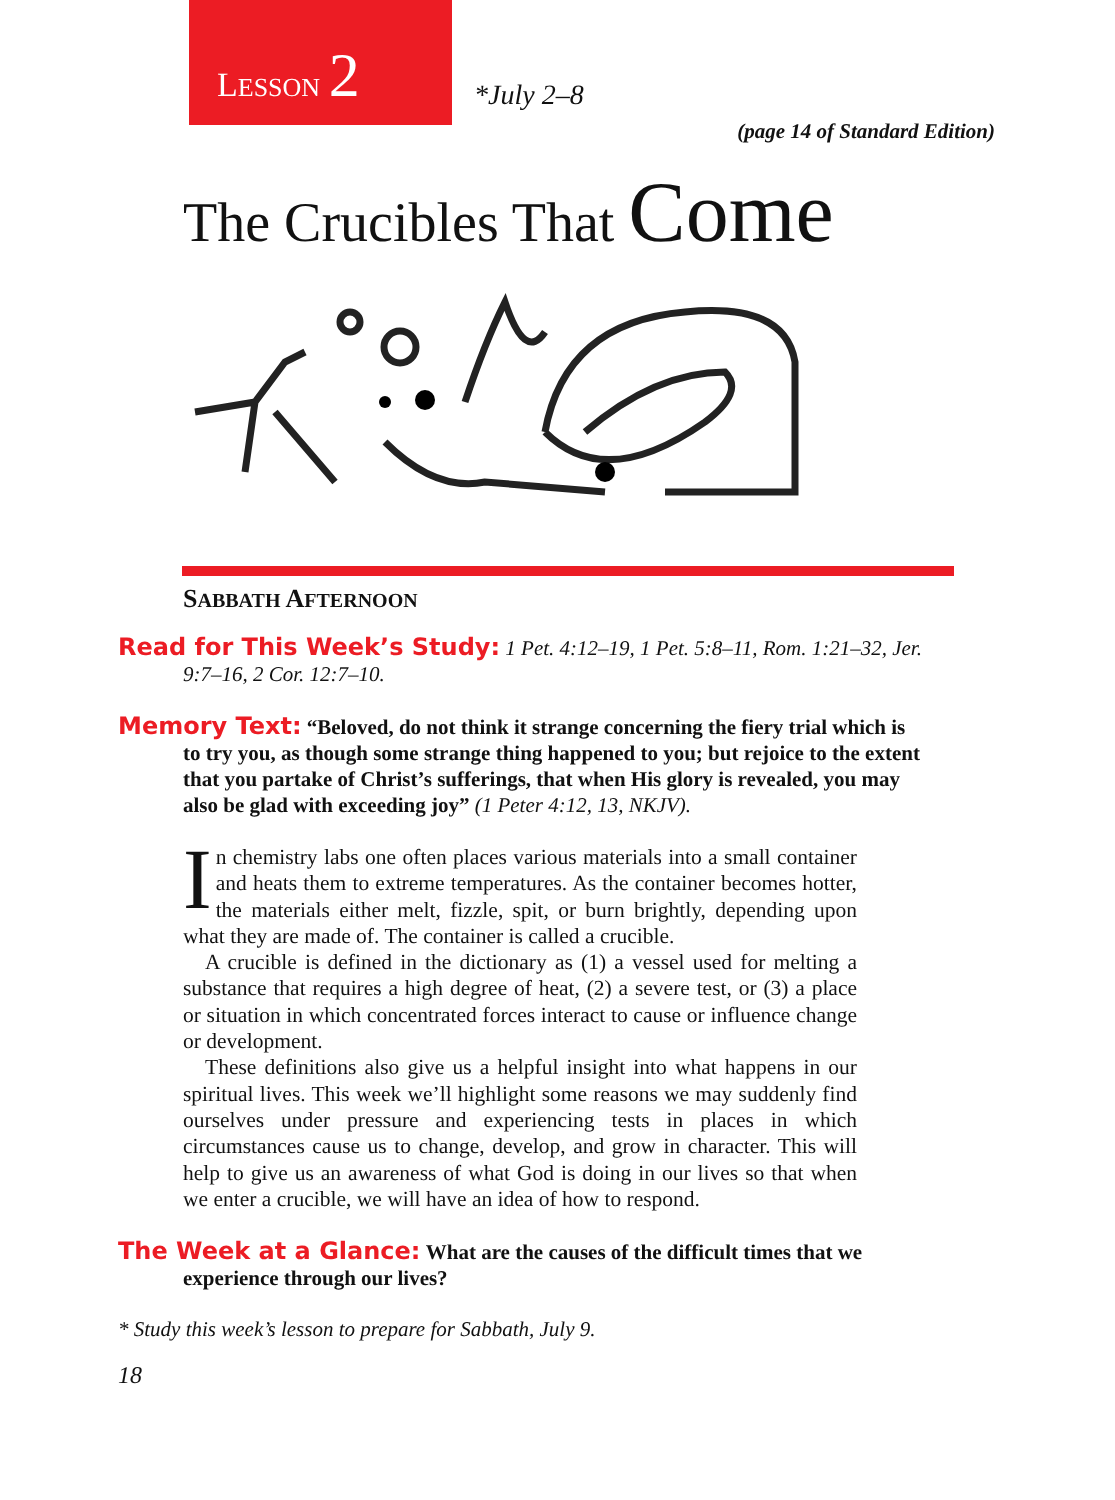LESSON 2
*July 2–8
(page 14 of Standard Edition)
The Crucibles That Come
SABBATH AFTERNOON
Read for This Week’s Study: 1 Pet. 4:12–19, 1 Pet. 5:8–11, Rom. 1:21–32, Jer. 9:7–16, 2 Cor. 12:7–10.
Memory Text: “Beloved, do not think it strange concerning the fiery trial which is to try you, as though some strange thing happened to you; but rejoice to the extent that you partake of Christ’s sufferings, that when His glory is revealed, you may also be glad with exceeding joy” (1 Peter 4:12, 13, NKJV).
In chemistry labs one often places various materials into a small container and heats them to extreme temperatures. As the container becomes hotter, the materials either melt, fizzle, spit, or burn brightly, depending upon what they are made of. The container is called a crucible.
A crucible is defined in the dictionary as (1) a vessel used for melting a substance that requires a high degree of heat, (2) a severe test, or (3) a place or situation in which concentrated forces interact to cause or influence change or development.
These definitions also give us a helpful insight into what happens in our spiritual lives. This week we’ll highlight some reasons we may suddenly find ourselves under pressure and experiencing tests in places in which circumstances cause us to change, develop, and grow in character. This will help to give us an awareness of what God is doing in our lives so that when we enter a crucible, we will have an idea of how to respond.
The Week at a Glance: What are the causes of the difficult times that we experience through our lives?
* Study this week’s lesson to prepare for Sabbath, July 9.
18